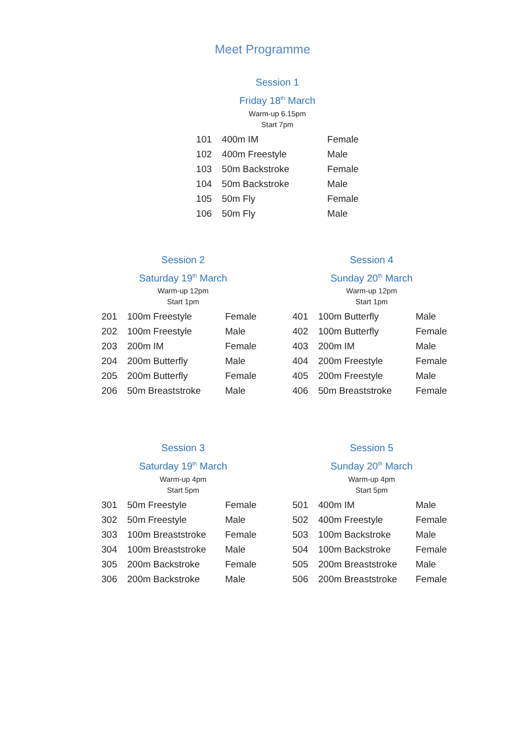Meet Programme
Session 1
Friday 18<sup>th</sup> March
Warm-up 6.15pm
Start 7pm
| 101 | 400m IM | Female |
| 102 | 400m Freestyle | Male |
| 103 | 50m Backstroke | Female |
| 104 | 50m Backstroke | Male |
| 105 | 50m Fly | Female |
| 106 | 50m Fly | Male |
Session 2
Saturday 19<sup>th</sup> March
Warm-up 12pm
Start 1pm
| 201 | 100m Freestyle | Female |
| 202 | 100m Freestyle | Male |
| 203 | 200m IM | Female |
| 204 | 200m Butterfly | Male |
| 205 | 200m Butterfly | Female |
| 206 | 50m Breaststroke | Male |
Session 4
Sunday 20<sup>th</sup> March
Warm-up 12pm
Start 1pm
| 401 | 100m Butterfly | Male |
| 402 | 100m Butterfly | Female |
| 403 | 200m IM | Male |
| 404 | 200m Freestyle | Female |
| 405 | 200m Freestyle | Male |
| 406 | 50m Breaststroke | Female |
Session 3
Saturday 19<sup>th</sup> March
Warm-up 4pm
Start 5pm
| 301 | 50m Freestyle | Female |
| 302 | 50m Freestyle | Male |
| 303 | 100m Breaststroke | Female |
| 304 | 100m Breaststroke | Male |
| 305 | 200m Backstroke | Female |
| 306 | 200m Backstroke | Male |
Session 5
Sunday 20<sup>th</sup> March
Warm-up 4pm
Start 5pm
| 501 | 400m IM | Male |
| 502 | 400m Freestyle | Female |
| 503 | 100m Backstroke | Male |
| 504 | 100m Backstroke | Female |
| 505 | 200m Breaststroke | Male |
| 506 | 200m Breaststroke | Female |